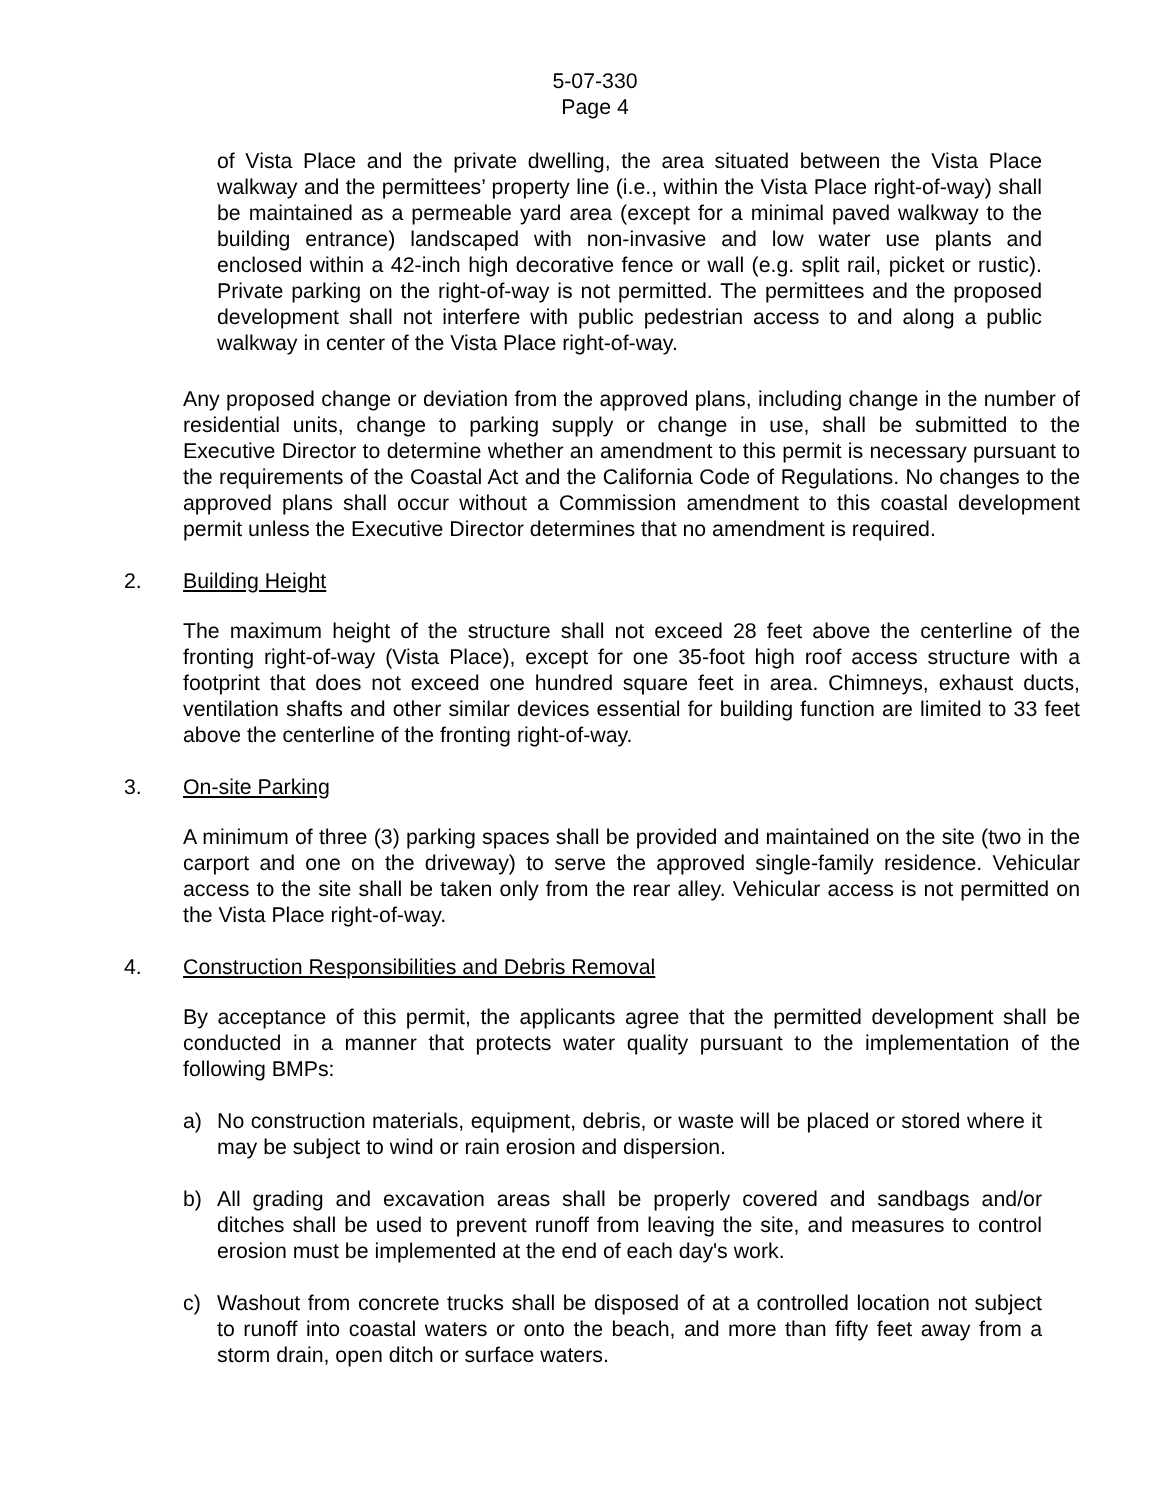5-07-330
Page 4
of Vista Place and the private dwelling, the area situated between the Vista Place walkway and the permittees’ property line (i.e., within the Vista Place right-of-way) shall be maintained as a permeable yard area (except for a minimal paved walkway to the building entrance) landscaped with non-invasive and low water use plants and enclosed within a 42-inch high decorative fence or wall (e.g. split rail, picket or rustic). Private parking on the right-of-way is not permitted. The permittees and the proposed development shall not interfere with public pedestrian access to and along a public walkway in center of the Vista Place right-of-way.
Any proposed change or deviation from the approved plans, including change in the number of residential units, change to parking supply or change in use, shall be submitted to the Executive Director to determine whether an amendment to this permit is necessary pursuant to the requirements of the Coastal Act and the California Code of Regulations. No changes to the approved plans shall occur without a Commission amendment to this coastal development permit unless the Executive Director determines that no amendment is required.
2. Building Height
The maximum height of the structure shall not exceed 28 feet above the centerline of the fronting right-of-way (Vista Place), except for one 35-foot high roof access structure with a footprint that does not exceed one hundred square feet in area. Chimneys, exhaust ducts, ventilation shafts and other similar devices essential for building function are limited to 33 feet above the centerline of the fronting right-of-way.
3. On-site Parking
A minimum of three (3) parking spaces shall be provided and maintained on the site (two in the carport and one on the driveway) to serve the approved single-family residence. Vehicular access to the site shall be taken only from the rear alley. Vehicular access is not permitted on the Vista Place right-of-way.
4. Construction Responsibilities and Debris Removal
By acceptance of this permit, the applicants agree that the permitted development shall be conducted in a manner that protects water quality pursuant to the implementation of the following BMPs:
a) No construction materials, equipment, debris, or waste will be placed or stored where it may be subject to wind or rain erosion and dispersion.
b) All grading and excavation areas shall be properly covered and sandbags and/or ditches shall be used to prevent runoff from leaving the site, and measures to control erosion must be implemented at the end of each day's work.
c) Washout from concrete trucks shall be disposed of at a controlled location not subject to runoff into coastal waters or onto the beach, and more than fifty feet away from a storm drain, open ditch or surface waters.